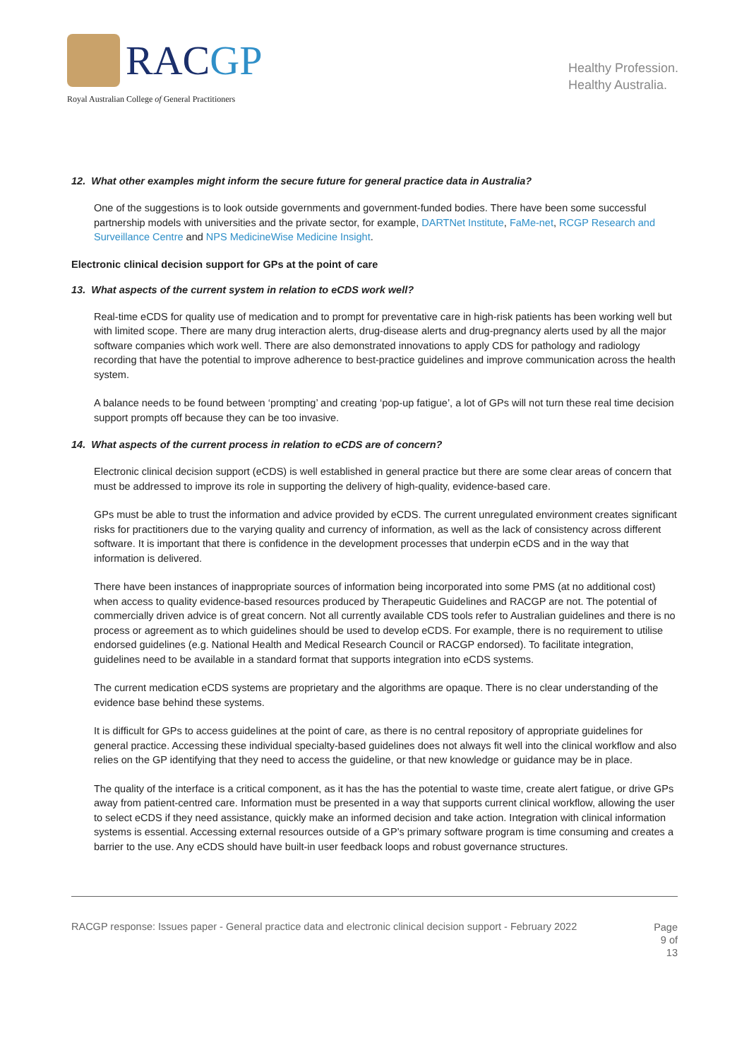RACGP
Royal Australian College of General Practitioners
Healthy Profession.
Healthy Australia.
12. What other examples might inform the secure future for general practice data in Australia?
One of the suggestions is to look outside governments and government-funded bodies. There have been some successful partnership models with universities and the private sector, for example, DARTNet Institute, FaMe-net, RCGP Research and Surveillance Centre and NPS MedicineWise Medicine Insight.
Electronic clinical decision support for GPs at the point of care
13. What aspects of the current system in relation to eCDS work well?
Real-time eCDS for quality use of medication and to prompt for preventative care in high-risk patients has been working well but with limited scope. There are many drug interaction alerts, drug-disease alerts and drug-pregnancy alerts used by all the major software companies which work well. There are also demonstrated innovations to apply CDS for pathology and radiology recording that have the potential to improve adherence to best-practice guidelines and improve communication across the health system.
A balance needs to be found between ‘prompting’ and creating ‘pop-up fatigue’, a lot of GPs will not turn these real time decision support prompts off because they can be too invasive.
14. What aspects of the current process in relation to eCDS are of concern?
Electronic clinical decision support (eCDS) is well established in general practice but there are some clear areas of concern that must be addressed to improve its role in supporting the delivery of high-quality, evidence-based care.
GPs must be able to trust the information and advice provided by eCDS. The current unregulated environment creates significant risks for practitioners due to the varying quality and currency of information, as well as the lack of consistency across different software. It is important that there is confidence in the development processes that underpin eCDS and in the way that information is delivered.
There have been instances of inappropriate sources of information being incorporated into some PMS (at no additional cost) when access to quality evidence-based resources produced by Therapeutic Guidelines and RACGP are not. The potential of commercially driven advice is of great concern. Not all currently available CDS tools refer to Australian guidelines and there is no process or agreement as to which guidelines should be used to develop eCDS. For example, there is no requirement to utilise endorsed guidelines (e.g. National Health and Medical Research Council or RACGP endorsed). To facilitate integration, guidelines need to be available in a standard format that supports integration into eCDS systems.
The current medication eCDS systems are proprietary and the algorithms are opaque. There is no clear understanding of the evidence base behind these systems.
It is difficult for GPs to access guidelines at the point of care, as there is no central repository of appropriate guidelines for general practice. Accessing these individual specialty-based guidelines does not always fit well into the clinical workflow and also relies on the GP identifying that they need to access the guideline, or that new knowledge or guidance may be in place.
The quality of the interface is a critical component, as it has the has the potential to waste time, create alert fatigue, or drive GPs away from patient-centred care. Information must be presented in a way that supports current clinical workflow, allowing the user to select eCDS if they need assistance, quickly make an informed decision and take action. Integration with clinical information systems is essential. Accessing external resources outside of a GP’s primary software program is time consuming and creates a barrier to the use. Any eCDS should have built-in user feedback loops and robust governance structures.
RACGP response: Issues paper - General practice data and electronic clinical decision support - February 2022
Page
9 of
13